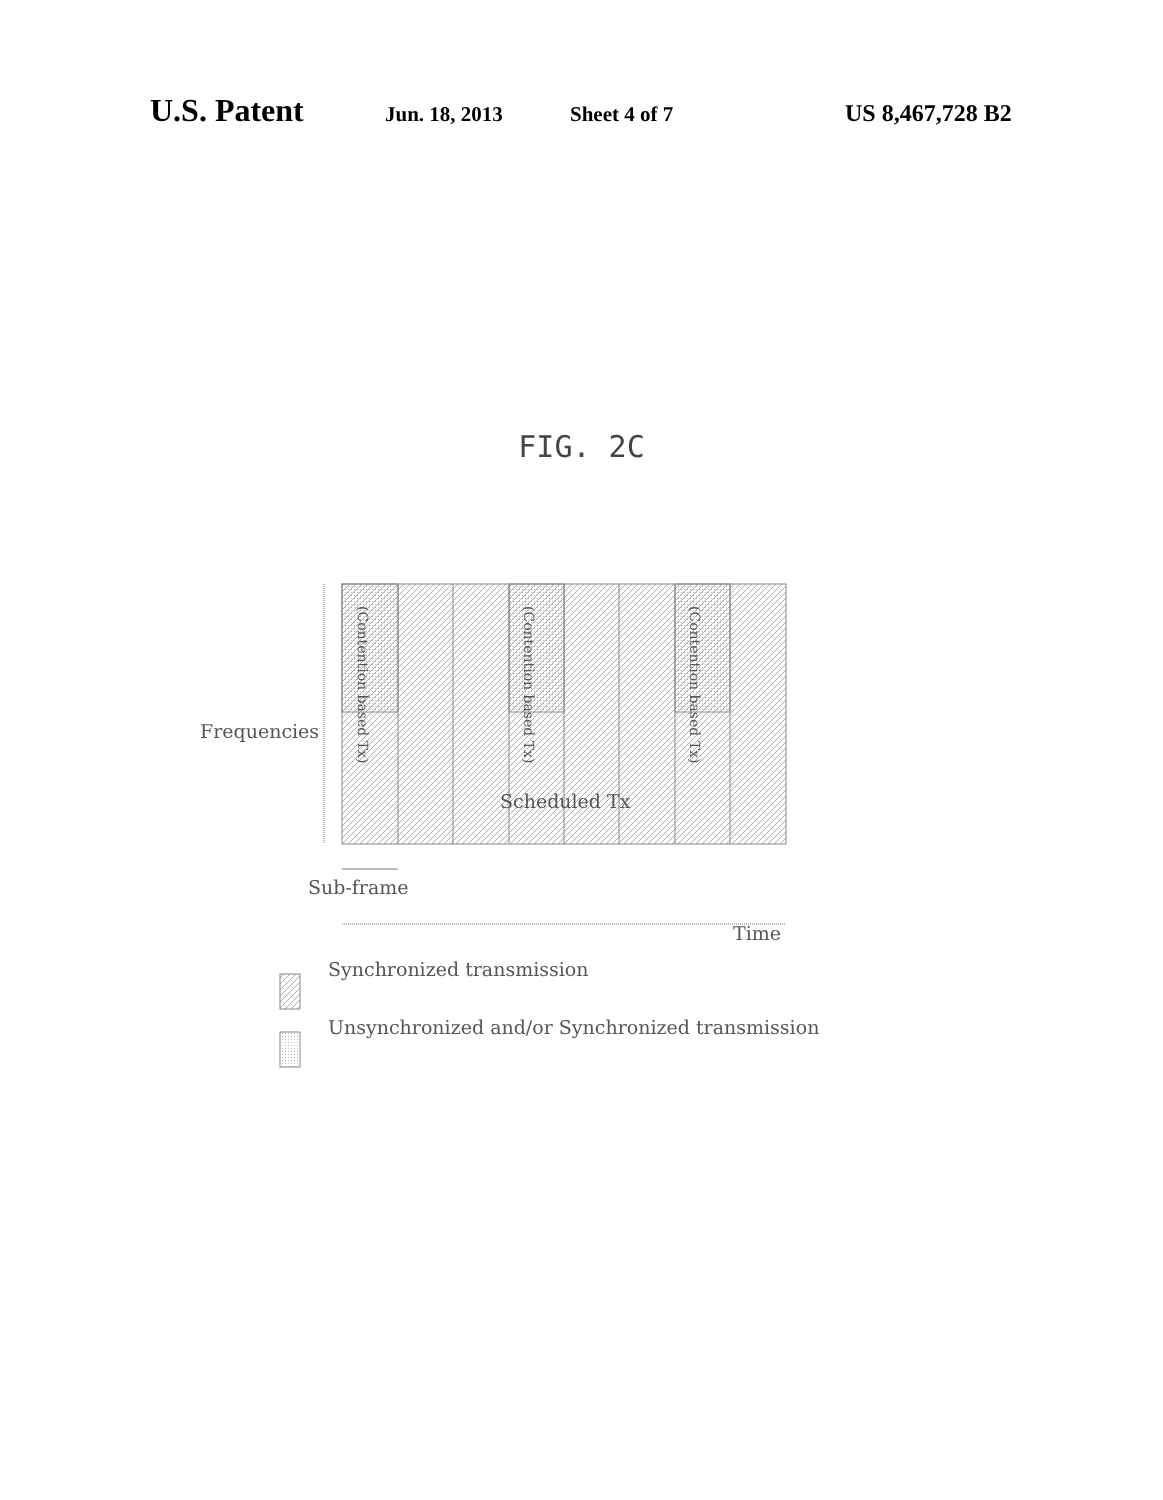U.S. Patent Jun. 18, 2013 Sheet 4 of 7 US 8,467,728 B2
FIG. 2C
Frequencies
(Contention based Tx)
(Contention based Tx)
(Contention based Tx)
Scheduled Tx
Sub-frame
Time
Synchronized transmission
Unsynchronized and/or Synchronized transmission